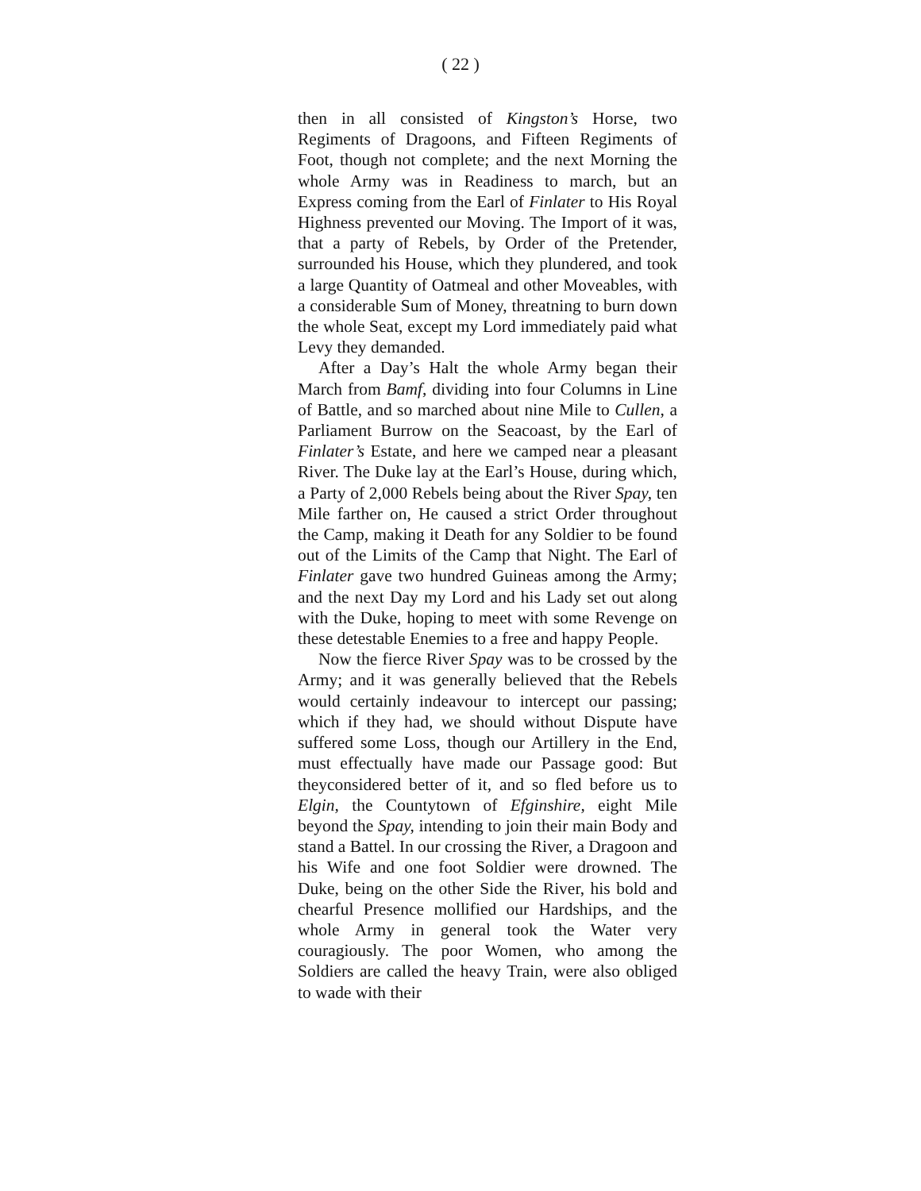( 22 )
then in all consisted of Kingston’s Horse, two Regiments of Dragoons, and Fifteen Regiments of Foot, though not complete; and the next Morning the whole Army was in Readiness to march, but an Express coming from the Earl of Finlater to His Royal Highness prevented our Moving. The Import of it was, that a party of Rebels, by Order of the Pretender, surrounded his House, which they plundered, and took a large Quantity of Oatmeal and other Moveables, with a considerable Sum of Money, threatning to burn down the whole Seat, except my Lord immediately paid what Levy they demanded.
After a Day’s Halt the whole Army began their March from Bamf, dividing into four Columns in Line of Battle, and so marched about nine Mile to Cullen, a Parliament Burrow on the Seacoast, by the Earl of Finlater’s Estate, and here we camped near a pleasant River. The Duke lay at the Earl’s House, during which, a Party of 2,000 Rebels being about the River Spay, ten Mile farther on, He caused a strict Order throughout the Camp, making it Death for any Soldier to be found out of the Limits of the Camp that Night. The Earl of Finlater gave two hundred Guineas among the Army; and the next Day my Lord and his Lady set out along with the Duke, hoping to meet with some Revenge on these detestable Enemies to a free and happy People.
Now the fierce River Spay was to be crossed by the Army; and it was generally believed that the Rebels would certainly indeavour to intercept our passing; which if they had, we should without Dispute have suffered some Loss, though our Artillery in the End, must effectually have made our Passage good: But theyconsidered better of it, and so fled before us to Elgin, the Countytown of Efginshire, eight Mile beyond the Spay, intending to join their main Body and stand a Battel. In our crossing the River, a Dragoon and his Wife and one foot Soldier were drowned. The Duke, being on the other Side the River, his bold and chearful Presence mollified our Hardships, and the whole Army in general took the Water very couragiously. The poor Women, who among the Soldiers are called the heavy Train, were also obliged to wade with their